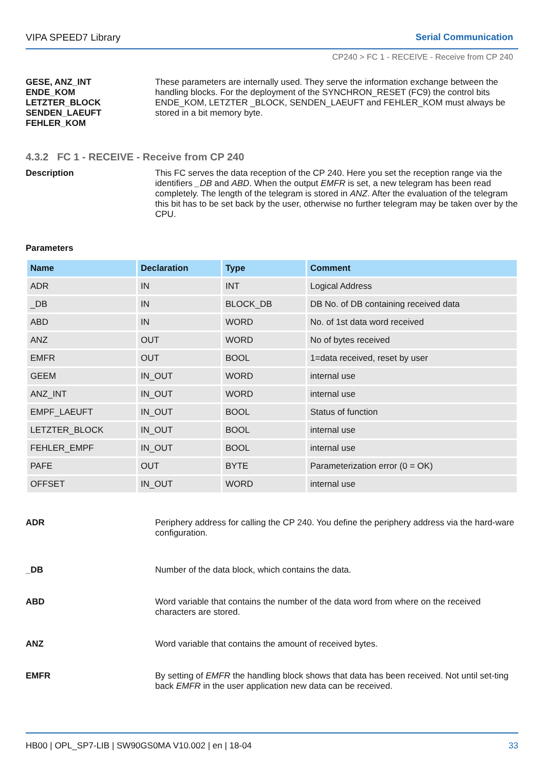VIPA SPEED7 Library Serial Communication
CP240 > FC 1 - RECEIVE - Receive from CP 240
GESE, ANZ_INT
ENDE_KOM
LETZTER_BLOCK
SENDEN_LAEUFT
FEHLER_KOM
These parameters are internally used. They serve the information exchange between the handling blocks. For the deployment of the SYNCHRON_RESET (FC9) the control bits ENDE_KOM, LETZTER _BLOCK, SENDEN_LAEUFT and FEHLER_KOM must always be stored in a bit memory byte.
4.3.2 FC 1 - RECEIVE - Receive from CP 240
Description This FC serves the data reception of the CP 240. Here you set the reception range via the identifiers _DB and ABD. When the output EMFR is set, a new telegram has been read completely. The length of the telegram is stored in ANZ. After the evaluation of the telegram this bit has to be set back by the user, otherwise no further telegram may be taken over by the CPU.
Parameters
| Name | Declaration | Type | Comment |
| --- | --- | --- | --- |
| ADR | IN | INT | Logical Address |
| _DB | IN | BLOCK_DB | DB No. of DB containing received data |
| ABD | IN | WORD | No. of 1st data word received |
| ANZ | OUT | WORD | No of bytes received |
| EMFR | OUT | BOOL | 1=data received, reset by user |
| GEEM | IN_OUT | WORD | internal use |
| ANZ_INT | IN_OUT | WORD | internal use |
| EMPF_LAEUFT | IN_OUT | BOOL | Status of function |
| LETZTER_BLOCK | IN_OUT | BOOL | internal use |
| FEHLER_EMPF | IN_OUT | BOOL | internal use |
| PAFE | OUT | BYTE | Parameterization error (0 = OK) |
| OFFSET | IN_OUT | WORD | internal use |
ADR Periphery address for calling the CP 240. You define the periphery address via the hard-ware configuration.
_DB Number of the data block, which contains the data.
ABD Word variable that contains the number of the data word from where on the received characters are stored.
ANZ Word variable that contains the amount of received bytes.
EMFR By setting of EMFR the handling block shows that data has been received. Not until set-ting back EMFR in the user application new data can be received.
HB00 | OPL_SP7-LIB | SW90GS0MA V10.002 | en | 18-04 33